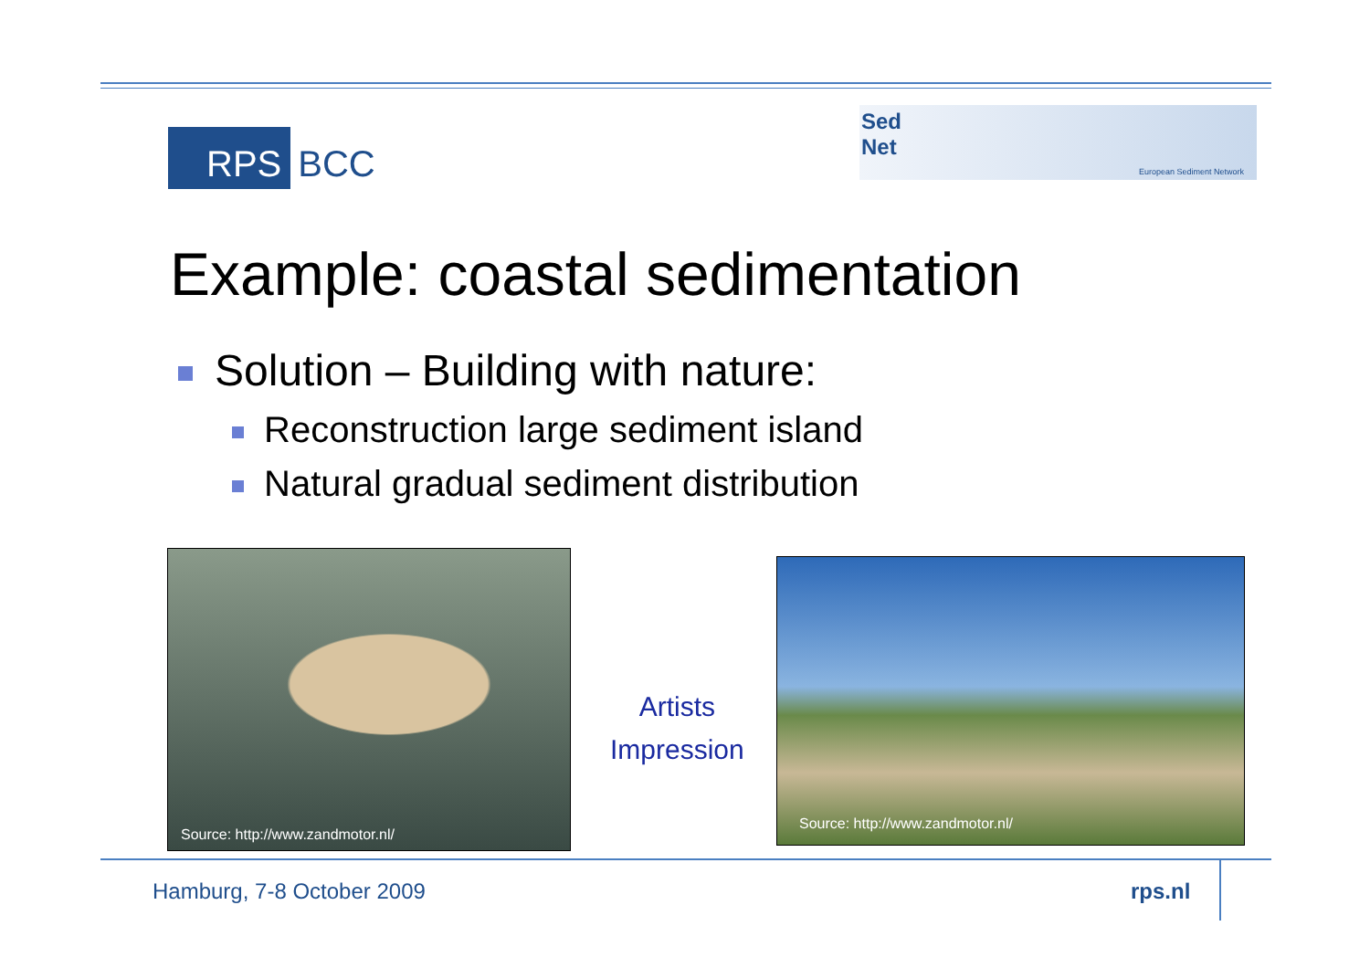RPS BCC
Sed
Net
European Sediment Network
Example: coastal sedimentation
Solution – Building with nature:
Reconstruction large sediment island
Natural gradual sediment distribution
Source: http://www.zandmotor.nl/
Artists
Impression
Source: http://www.zandmotor.nl/
Hamburg, 7-8 October 2009 rps.nl